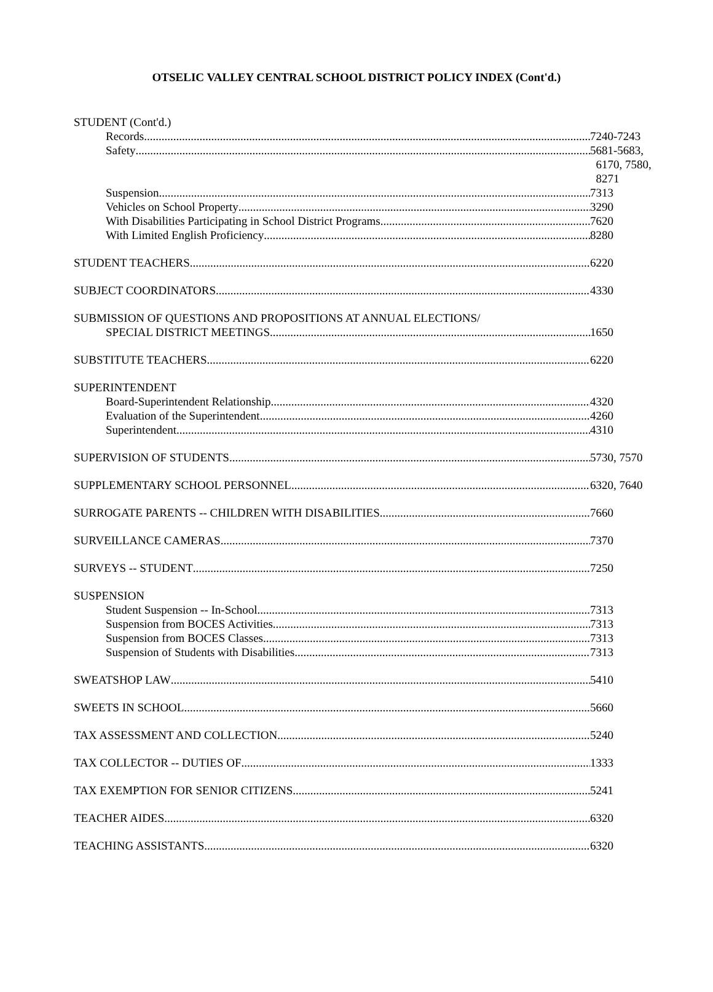OTSELIC VALLEY CENTRAL SCHOOL DISTRICT POLICY INDEX (Cont'd.)
STUDENT (Cont'd.)
Records 7240-7243
Safety 5681-5683,
6170, 7580,
8271
Suspension 7313
Vehicles on School Property 3290
With Disabilities Participating in School District Programs 7620
With Limited English Proficiency 8280
STUDENT TEACHERS 6220
SUBJECT COORDINATORS 4330
SUBMISSION OF QUESTIONS AND PROPOSITIONS AT ANNUAL ELECTIONS/
SPECIAL DISTRICT MEETINGS 1650
SUBSTITUTE TEACHERS 6220
SUPERINTENDENT
Board-Superintendent Relationship 4320
Evaluation of the Superintendent 4260
Superintendent 4310
SUPERVISION OF STUDENTS 5730, 7570
SUPPLEMENTARY SCHOOL PERSONNEL 6320, 7640
SURROGATE PARENTS -- CHILDREN WITH DISABILITIES 7660
SURVEILLANCE CAMERAS 7370
SURVEYS -- STUDENT 7250
SUSPENSION
Student Suspension -- In-School 7313
Suspension from BOCES Activities 7313
Suspension from BOCES Classes 7313
Suspension of Students with Disabilities 7313
SWEATSHOP LAW 5410
SWEETS IN SCHOOL 5660
TAX ASSESSMENT AND COLLECTION 5240
TAX COLLECTOR -- DUTIES OF 1333
TAX EXEMPTION FOR SENIOR CITIZENS 5241
TEACHER AIDES 6320
TEACHING ASSISTANTS 6320